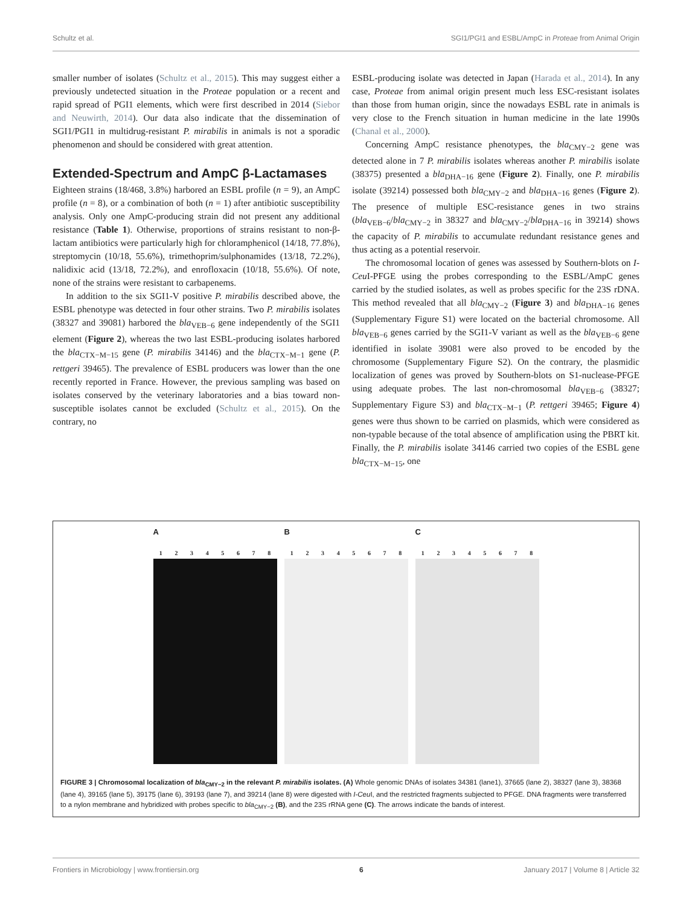Schultz et al. SGI1/PGI1 and ESBL/AmpC in Proteae from Animal Origin
smaller number of isolates (Schultz et al., 2015). This may suggest either a previously undetected situation in the Proteae population or a recent and rapid spread of PGI1 elements, which were first described in 2014 (Siebor and Neuwirth, 2014). Our data also indicate that the dissemination of SGI1/PGI1 in multidrug-resistant P. mirabilis in animals is not a sporadic phenomenon and should be considered with great attention.
Extended-Spectrum and AmpC β-Lactamases
Eighteen strains (18/468, 3.8%) harbored an ESBL profile (n = 9), an AmpC profile (n = 8), or a combination of both (n = 1) after antibiotic susceptibility analysis. Only one AmpC-producing strain did not present any additional resistance (Table 1). Otherwise, proportions of strains resistant to non-β-lactam antibiotics were particularly high for chloramphenicol (14/18, 77.8%), streptomycin (10/18, 55.6%), trimethoprim/sulphonamides (13/18, 72.2%), nalidixic acid (13/18, 72.2%), and enrofloxacin (10/18, 55.6%). Of note, none of the strains were resistant to carbapenems.
In addition to the six SGI1-V positive P. mirabilis described above, the ESBL phenotype was detected in four other strains. Two P. mirabilis isolates (38327 and 39081) harbored the bla<sub>VEB−6</sub> gene independently of the SGI1 element (Figure 2), whereas the two last ESBL-producing isolates harbored the bla<sub>CTX−M−15</sub> gene (P. mirabilis 34146) and the bla<sub>CTX−M−1</sub> gene (P. rettgeri 39465). The prevalence of ESBL producers was lower than the one recently reported in France. However, the previous sampling was based on isolates conserved by the veterinary laboratories and a bias toward non-susceptible isolates cannot be excluded (Schultz et al., 2015). On the contrary, no
ESBL-producing isolate was detected in Japan (Harada et al., 2014). In any case, Proteae from animal origin present much less ESC-resistant isolates than those from human origin, since the nowadays ESBL rate in animals is very close to the French situation in human medicine in the late 1990s (Chanal et al., 2000).
Concerning AmpC resistance phenotypes, the bla<sub>CMY−2</sub> gene was detected alone in 7 P. mirabilis isolates whereas another P. mirabilis isolate (38375) presented a bla<sub>DHA−16</sub> gene (Figure 2). Finally, one P. mirabilis isolate (39214) possessed both bla<sub>CMY−2</sub> and bla<sub>DHA−16</sub> genes (Figure 2). The presence of multiple ESC-resistance genes in two strains (bla<sub>VEB−6</sub>/bla<sub>CMY−2</sub> in 38327 and bla<sub>CMY−2</sub>/bla<sub>DHA−16</sub> in 39214) shows the capacity of P. mirabilis to accumulate redundant resistance genes and thus acting as a potential reservoir.
The chromosomal location of genes was assessed by Southern-blots on I-Ceu I-PFGE using the probes corresponding to the ESBL/AmpC genes carried by the studied isolates, as well as probes specific for the 23S rDNA. This method revealed that all bla<sub>CMY−2</sub> (Figure 3) and bla<sub>DHA−16</sub> genes (Supplementary Figure S1) were located on the bacterial chromosome. All bla<sub>VEB−6</sub> genes carried by the SGI1-V variant as well as the bla<sub>VEB−6</sub> gene identified in isolate 39081 were also proved to be encoded by the chromosome (Supplementary Figure S2). On the contrary, the plasmidic localization of genes was proved by Southern-blots on S1-nuclease-PFGE using adequate probes. The last non-chromosomal bla<sub>VEB−6</sub> (38327; Supplementary Figure S3) and bla<sub>CTX−M−1</sub> (P. rettgeri 39465; Figure 4) genes were thus shown to be carried on plasmids, which were considered as non-typable because of the total absence of amplification using the PBRT kit. Finally, the P. mirabilis isolate 34146 carried two copies of the ESBL gene bla<sub>CTX−M−15</sub>, one
A
1 2 3 4 5 6 7 8
B
1 2 3 4 5 6 7 8
C
1 2 3 4 5 6 7 8
FIGURE 3 | Chromosomal localization of bla<sub>CMY−2</sub> in the relevant P. mirabilis isolates. (A) Whole genomic DNAs of isolates 34381 (lane1), 37665 (lane 2), 38327 (lane 3), 38368 (lane 4), 39165 (lane 5), 39175 (lane 6), 39193 (lane 7), and 39214 (lane 8) were digested with I-Ceu I, and the restricted fragments subjected to PFGE. DNA fragments were transferred to a nylon membrane and hybridized with probes specific to bla<sub>CMY−2</sub> (B), and the 23S rRNA gene (C). The arrows indicate the bands of interest.
Frontiers in Microbiology | www.frontiersin.org 6 January 2017 | Volume 8 | Article 32